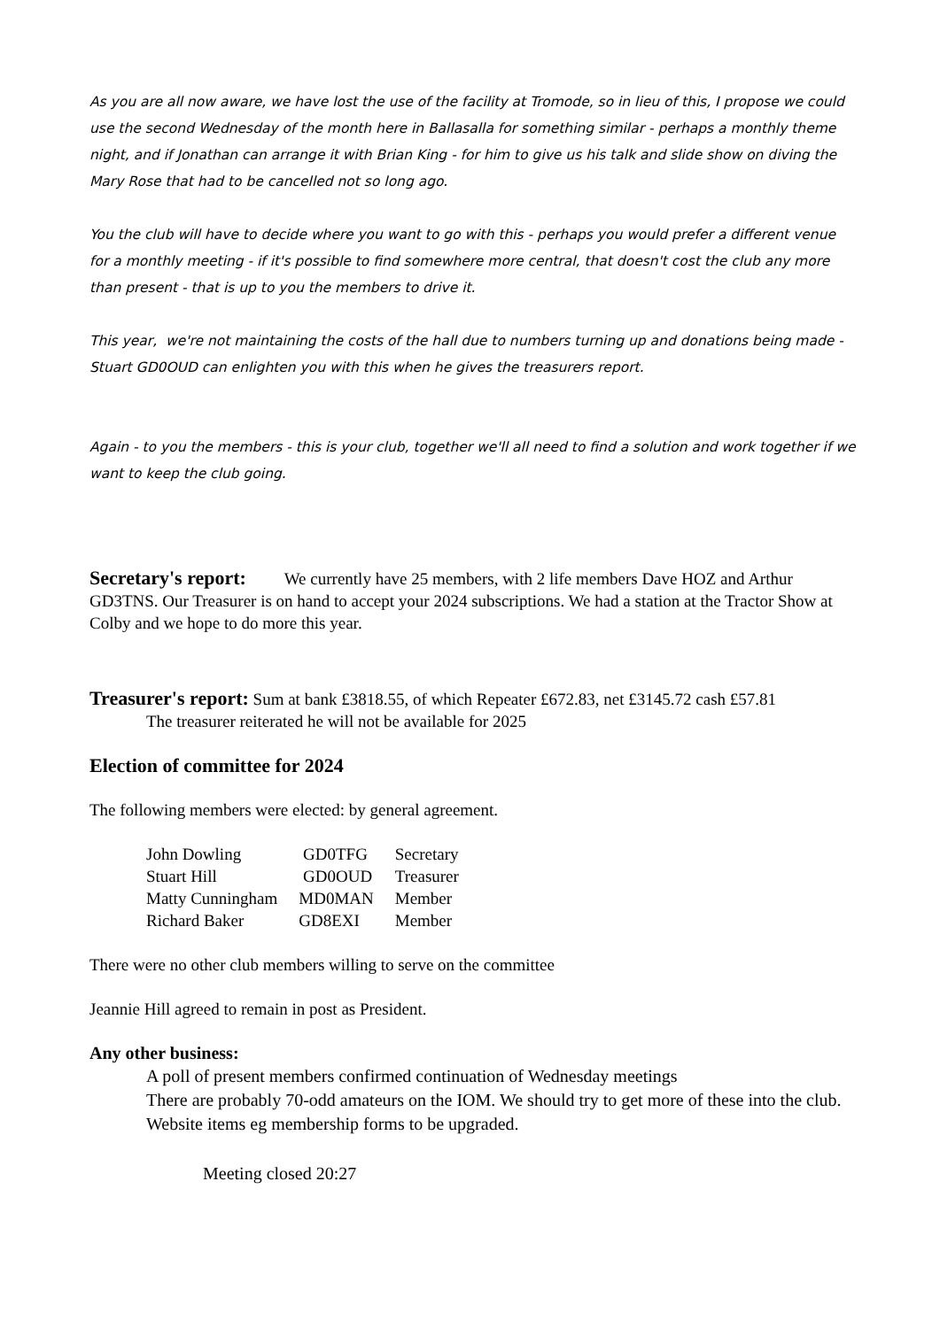As you are all now aware, we have lost the use of the facility at Tromode, so in lieu of this, I propose we could use the second Wednesday of the month here in Ballasalla for something similar - perhaps a monthly theme night, and if Jonathan can arrange it with Brian King - for him to give us his talk and slide show on diving the Mary Rose that had to be cancelled not so long ago.
You the club will have to decide where you want to go with this - perhaps you would prefer a different venue for a monthly meeting - if it's possible to find somewhere more central, that doesn't cost the club any more than present - that is up to you the members to drive it.
This year, we're not maintaining the costs of the hall due to numbers turning up and donations being made - Stuart GD0OUD can enlighten you with this when he gives the treasurers report.
Again - to you the members - this is your club, together we'll all need to find a solution and work together if we want to keep the club going.
Secretary's report: We currently have 25 members, with 2 life members Dave HOZ and Arthur GD3TNS. Our Treasurer is on hand to accept your 2024 subscriptions. We had a station at the Tractor Show at Colby and we hope to do more this year.
Treasurer's report: Sum at bank £3818.55, of which Repeater £672.83, net £3145.72 cash £57.81
The treasurer reiterated he will not be available for 2025
Election of committee for 2024
The following members were elected: by general agreement.
| John Dowling | GD0TFG | Secretary |
| Stuart Hill | GD0OUD | Treasurer |
| Matty Cunningham | MD0MAN | Member |
| Richard Baker | GD8EXI | Member |
There were no other club members willing to serve on the committee
Jeannie Hill agreed to remain in post as President.
Any other business:
A poll of present members confirmed continuation of Wednesday meetings
There are probably 70-odd amateurs on the IOM. We should try to get more of these into the club.
Website items eg membership forms to be upgraded.
Meeting closed 20:27